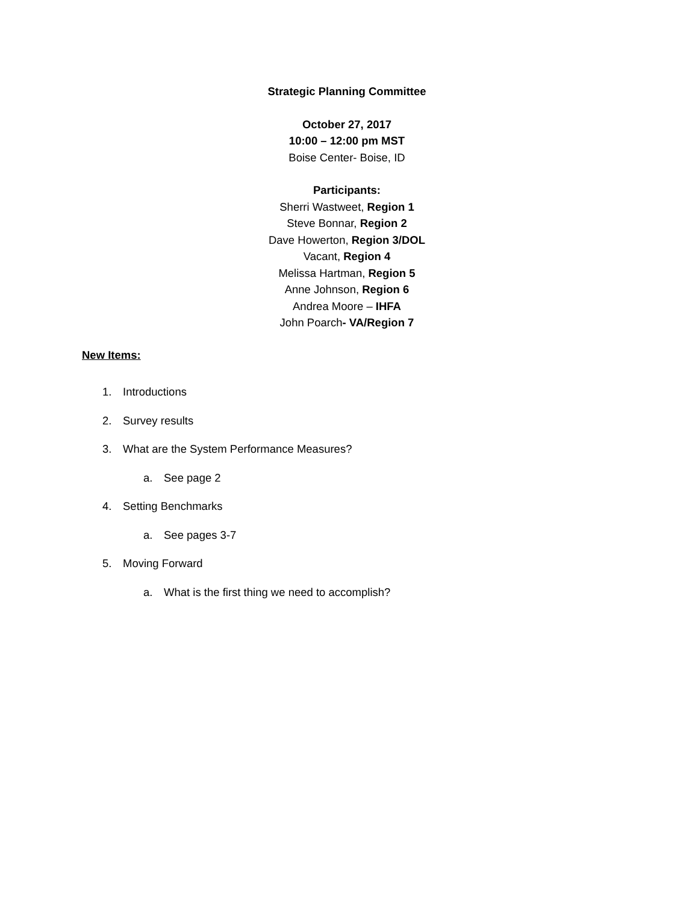Strategic Planning Committee
October 27, 2017
10:00 – 12:00 pm MST
Boise Center- Boise, ID
Participants:
Sherri Wastweet, Region 1
Steve Bonnar, Region 2
Dave Howerton, Region 3/DOL
Vacant, Region 4
Melissa Hartman, Region 5
Anne Johnson, Region 6
Andrea Moore – IHFA
John Poarch- VA/Region 7
New Items:
1. Introductions
2. Survey results
3. What are the System Performance Measures?
a. See page 2
4. Setting Benchmarks
a. See pages 3-7
5. Moving Forward
a. What is the first thing we need to accomplish?